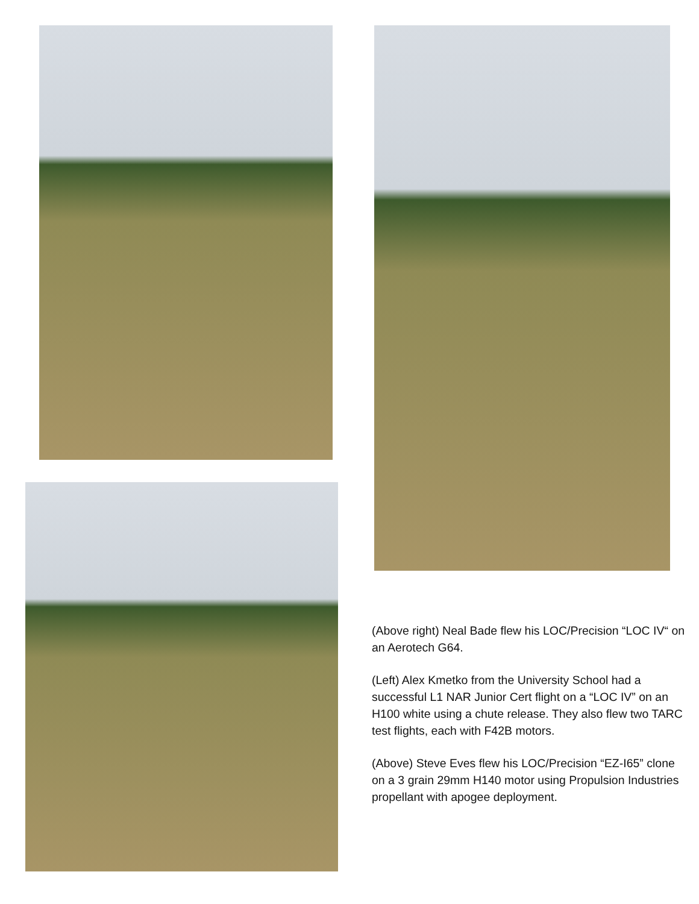(Above right) Neal Bade flew his LOC/Precision “LOC IV“ on an Aerotech G64.
(Left) Alex Kmetko from the University School had a successful L1 NAR Junior Cert flight on a “LOC IV” on an H100 white using a chute release. They also flew two TARC test flights, each with F42B motors.
(Above) Steve Eves flew his LOC/Precision “EZ-I65” clone on a 3 grain 29mm H140 motor using Propulsion Industries propellant with apogee deployment.